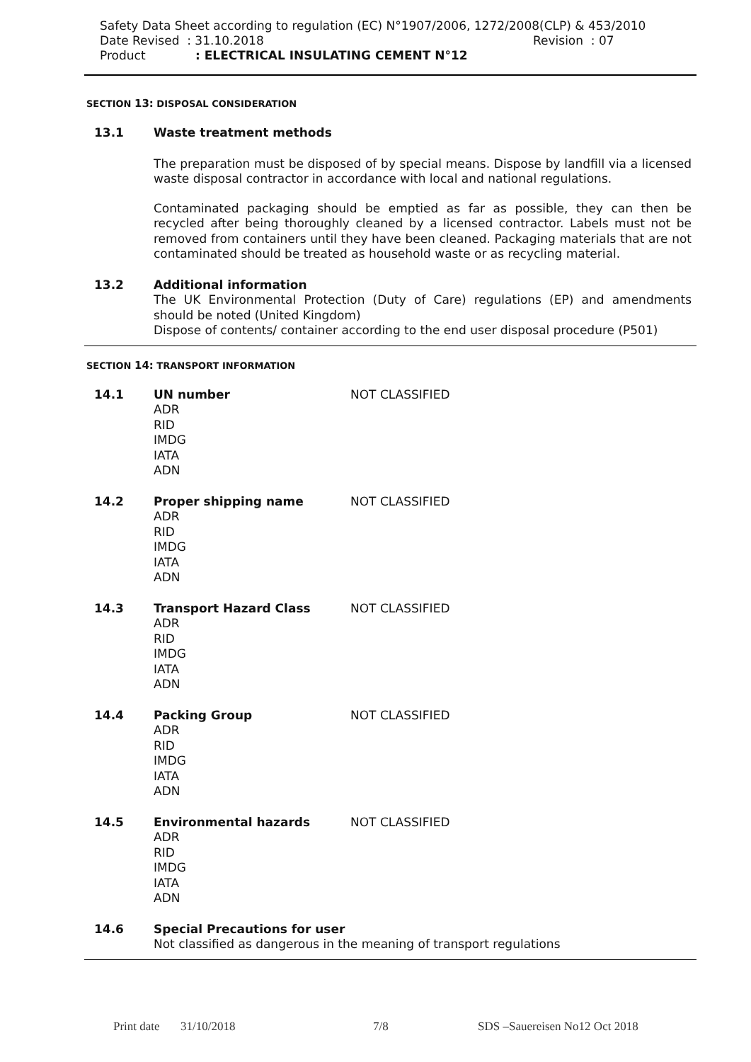Safety Data Sheet according to regulation (EC) N°1907/2006, 1272/2008(CLP) & 453/2010
Date Revised : 31.10.2018 Revision : 07
Product: ELECTRICAL INSULATING CEMENT N°12
SECTION 13: DISPOSAL CONSIDERATION
13.1 Waste treatment methods
The preparation must be disposed of by special means. Dispose by landfill via a licensed waste disposal contractor in accordance with local and national regulations.
Contaminated packaging should be emptied as far as possible, they can then be recycled after being thoroughly cleaned by a licensed contractor. Labels must not be removed from containers until they have been cleaned. Packaging materials that are not contaminated should be treated as household waste or as recycling material.
13.2 Additional information
The UK Environmental Protection (Duty of Care) regulations (EP) and amendments should be noted (United Kingdom)
Dispose of contents/ container according to the end user disposal procedure (P501)
SECTION 14: TRANSPORT INFORMATION
14.1 UN number
ADR
RID
IMDG
IATA
ADN
NOT CLASSIFIED
14.2 Proper shipping name
ADR
RID
IMDG
IATA
ADN
NOT CLASSIFIED
14.3 Transport Hazard Class
ADR
RID
IMDG
IATA
ADN
NOT CLASSIFIED
14.4 Packing Group
ADR
RID
IMDG
IATA
ADN
NOT CLASSIFIED
14.5 Environmental hazards
ADR
RID
IMDG
IATA
ADN
NOT CLASSIFIED
14.6 Special Precautions for user
Not classified as dangerous in the meaning of transport regulations
Print date 31/10/2018 7/8 SDS –Sauereisen No12 Oct 2018